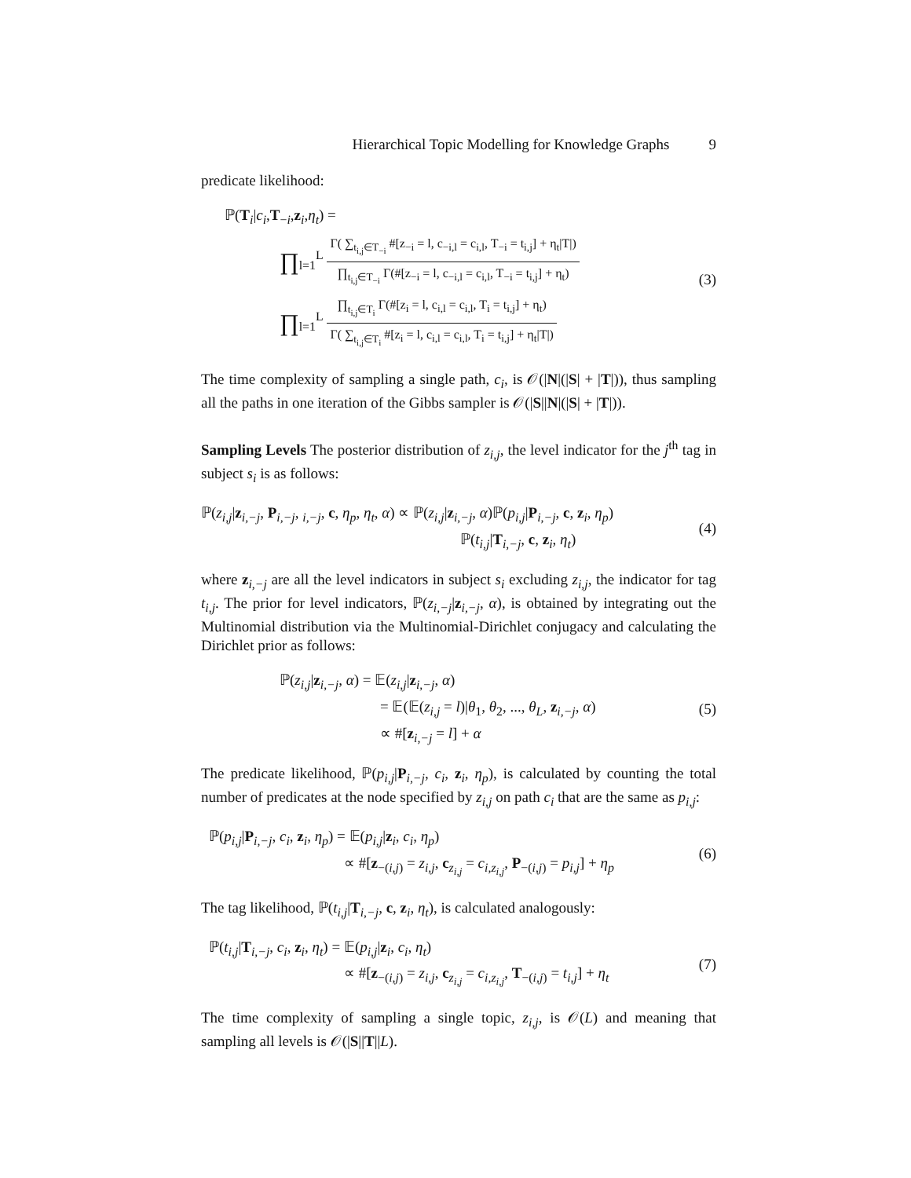Hierarchical Topic Modelling for Knowledge Graphs 9
predicate likelihood:
ℙ(T<sub>i</sub>|c<sub>i</sub>,T<sub>−i</sub>,z<sub>i</sub>,η<sub>t</sub>) =
∏<sub>l=1</sub><sup>L</sup> Γ( ∑<sub>t<sub>i,j</sub>∈T<sub>−i</sub></sub> #[z<sub>−i</sub> = l, c<sub>−i,l</sub> = c<sub>i,l</sub>, T<sub>−i</sub> = t<sub>i,j</sub>] + η<sub>t</sub>|T|) ∏<sub>t<sub>i,j</sub>∈T<sub>−i</sub></sub> Γ(#[z<sub>−i</sub> = l, c<sub>−i,l</sub> = c<sub>i,l</sub>, T<sub>−i</sub> = t<sub>i,j</sub>] + η<sub>t</sub>)
∏<sub>l=1</sub><sup>L</sup> ∏<sub>t<sub>i,j</sub>∈T<sub>i</sub></sub> Γ(#[z<sub>i</sub> = l, c<sub>i,l</sub> = c<sub>i,l</sub>, T<sub>i</sub> = t<sub>i,j</sub>] + η<sub>t</sub>) Γ( ∑<sub>t<sub>i,j</sub>∈T<sub>i</sub></sub> #[z<sub>i</sub> = l, c<sub>i,l</sub> = c<sub>i,l</sub>, T<sub>i</sub> = t<sub>i,j</sub>] + η<sub>t</sub>|T|)
(3)
The time complexity of sampling a single path, c<sub>i</sub>, is 𝒪(|N|(|S| + |T|)), thus sampling all the paths in one iteration of the Gibbs sampler is 𝒪(|S||N|(|S| + |T|)).
Sampling Levels The posterior distribution of z<sub>i,j</sub>, the level indicator for the j<sup>th</sup> tag in subject s<sub>i</sub> is as follows:
ℙ(z<sub>i,j</sub>|z<sub>i,−j</sub>, P<sub>i,−j</sub>, <sub>i,−j</sub>, c, η<sub>p</sub>, η<sub>t</sub>, α) ∝ ℙ(z<sub>i,j</sub>|z<sub>i,−j</sub>, α)ℙ(p<sub>i,j</sub>|P<sub>i,−j</sub>, c, z<sub>i</sub>, η<sub>p</sub>)
ℙ(t<sub>i,j</sub>|T<sub>i,−j</sub>, c, z<sub>i</sub>, η<sub>t</sub>)
(4)
where z<sub>i,−j</sub> are all the level indicators in subject s<sub>i</sub> excluding z<sub>i,j</sub>, the indicator for tag t<sub>i,j</sub>. The prior for level indicators, ℙ(z<sub>i,−j</sub>|z<sub>i,−j</sub>, α), is obtained by integrating out the Multinomial distribution via the Multinomial-Dirichlet conjugacy and calculating the Dirichlet prior as follows:
ℙ(z<sub>i,j</sub>|z<sub>i,−j</sub>, α) = 𝔼(z<sub>i,j</sub>|z<sub>i,−j</sub>, α)
= 𝔼(𝔼(z<sub>i,j</sub> = l)|θ<sub>1</sub>, θ<sub>2</sub>, ..., θ<sub>L</sub>, z<sub>i,−j</sub>, α)
∝ #[z<sub>i,−j</sub> = l] + α
(5)
The predicate likelihood, ℙ(p<sub>i,j</sub>|P<sub>i,−j</sub>, c<sub>i</sub>, z<sub>i</sub>, η<sub>p</sub>), is calculated by counting the total number of predicates at the node specified by z<sub>i,j</sub> on path c<sub>i</sub> that are the same as p<sub>i,j</sub>:
ℙ(p<sub>i,j</sub>|P<sub>i,−j</sub>, c<sub>i</sub>, z<sub>i</sub>, η<sub>p</sub>) = 𝔼(p<sub>i,j</sub>|z<sub>i</sub>, c<sub>i</sub>, η<sub>p</sub>)
∝ #[z<sub>−(i,j)</sub> = z<sub>i,j</sub>, c<sub>z<sub>i,j</sub></sub> = c<sub>i,z<sub>i,j</sub></sub>, P<sub>−(i,j)</sub> = p<sub>i,j</sub>] + η<sub>p</sub>
(6)
The tag likelihood, ℙ(t<sub>i,j</sub>|T<sub>i,−j</sub>, c, z<sub>i</sub>, η<sub>t</sub>), is calculated analogously:
ℙ(t<sub>i,j</sub>|T<sub>i,−j</sub>, c<sub>i</sub>, z<sub>i</sub>, η<sub>t</sub>) = 𝔼(p<sub>i,j</sub>|z<sub>i</sub>, c<sub>i</sub>, η<sub>t</sub>)
∝ #[z<sub>−(i,j)</sub> = z<sub>i,j</sub>, c<sub>z<sub>i,j</sub></sub> = c<sub>i,z<sub>i,j</sub></sub>, T<sub>−(i,j)</sub> = t<sub>i,j</sub>] + η<sub>t</sub>
(7)
The time complexity of sampling a single topic, z<sub>i,j</sub>, is 𝒪(L) and meaning that sampling all levels is 𝒪(|S||T||L).